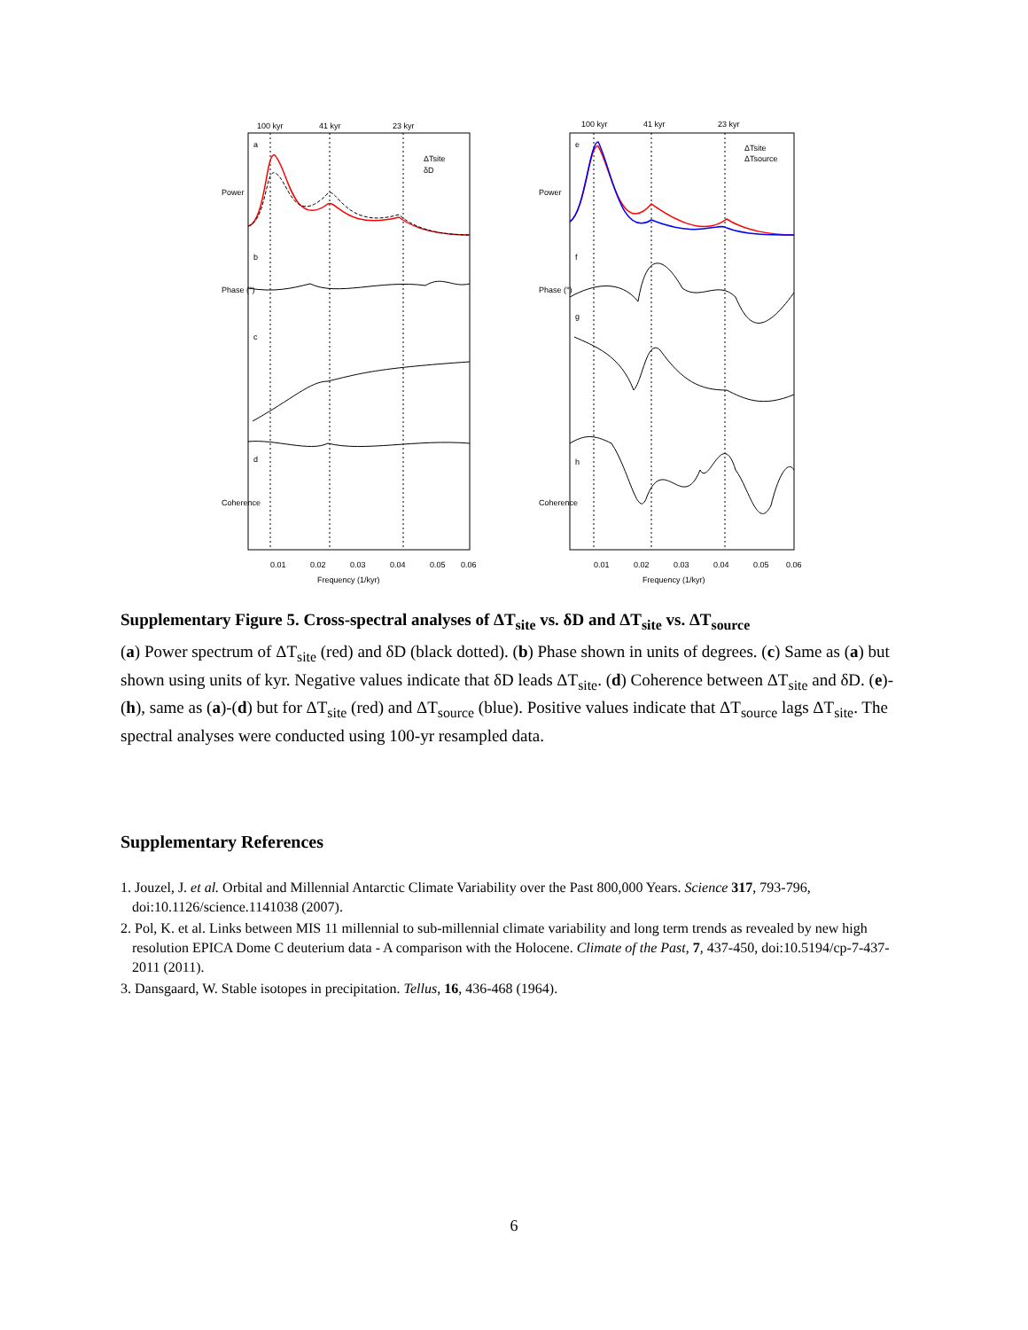100 kyr
41 kyr
23 kyr
100 kyr
41 kyr
23 kyr
a
b
c
d
e
f
g
h
ΔTsite
δD
ΔTsite
ΔTsource
Power
Phase (°)
Coherence
Power
Phase (°)
Coherence
0.01
0.02
0.03
0.04
0.05
0.06
Frequency (1/kyr)
0.01
0.02
0.03
0.04
0.05
0.06
Frequency (1/kyr)
Supplementary Figure 5. Cross-spectral analyses of ΔT<sub>site</sub> vs. δD and ΔT<sub>site</sub> vs. ΔT<sub>source</sub>
(a) Power spectrum of ΔT<sub>site</sub> (red) and δD (black dotted). (b) Phase shown in units of degrees. (c) Same as (a) but shown using units of kyr. Negative values indicate that δD leads ΔT<sub>site</sub>. (d) Coherence between ΔT<sub>site</sub> and δD. (e)-(h), same as (a)-(d) but for ΔT<sub>site</sub> (red) and ΔT<sub>source</sub> (blue). Positive values indicate that ΔT<sub>source</sub> lags ΔT<sub>site</sub>. The spectral analyses were conducted using 100-yr resampled data.
Supplementary References
1. Jouzel, J. et al. Orbital and Millennial Antarctic Climate Variability over the Past 800,000 Years. Science 317, 793-796, doi:10.1126/science.1141038 (2007).
2. Pol, K. et al. Links between MIS 11 millennial to sub-millennial climate variability and long term trends as revealed by new high resolution EPICA Dome C deuterium data - A comparison with the Holocene. Climate of the Past, 7, 437-450, doi:10.5194/cp-7-437-2011 (2011).
3. Dansgaard, W. Stable isotopes in precipitation. Tellus, 16, 436-468 (1964).
6